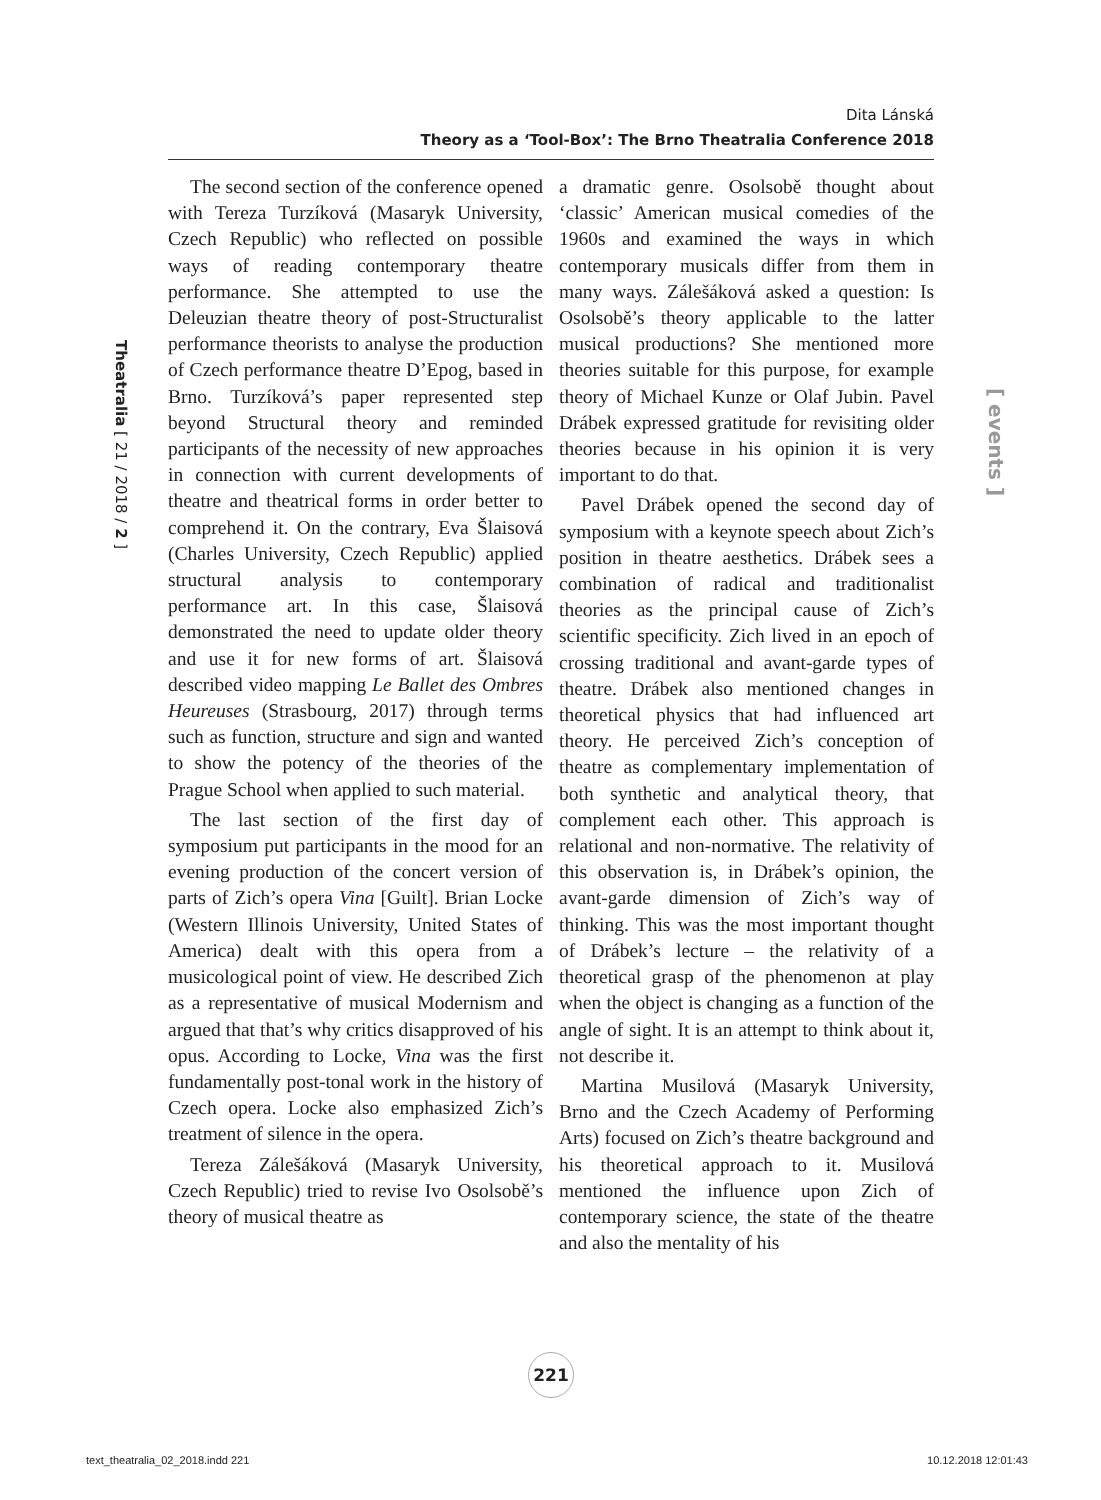Dita Lánská
Theory as a ‘Tool-Box’: The Brno Theatralia Conference 2018
Theatralia [ 21 / 2018 / 2 ]
[ events ]
The second section of the conference opened with Tereza Turzíková (Masaryk University, Czech Republic) who reflected on possible ways of reading contemporary theatre performance. She attempted to use the Deleuzian theatre theory of post-Structuralist performance theorists to analyse the production of Czech performance theatre D’Epog, based in Brno. Turzíková’s paper represented step beyond Structural theory and reminded participants of the necessity of new approaches in connection with current developments of theatre and theatrical forms in order better to comprehend it. On the contrary, Eva Šlaisová (Charles University, Czech Republic) applied structural analysis to contemporary performance art. In this case, Šlaisová demonstrated the need to update older theory and use it for new forms of art. Šlaisová described video mapping Le Ballet des Ombres Heureuses (Strasbourg, 2017) through terms such as function, structure and sign and wanted to show the potency of the theories of the Prague School when applied to such material.
The last section of the first day of symposium put participants in the mood for an evening production of the concert version of parts of Zich’s opera Vina [Guilt]. Brian Locke (Western Illinois University, United States of America) dealt with this opera from a musicological point of view. He described Zich as a representative of musical Modernism and argued that that’s why critics disapproved of his opus. According to Locke, Vina was the first fundamentally post-tonal work in the history of Czech opera. Locke also emphasized Zich’s treatment of silence in the opera.
Tereza Zálešáková (Masaryk University, Czech Republic) tried to revise Ivo Osolsobě’s theory of musical theatre as
a dramatic genre. Osolsobě thought about ‘classic’ American musical comedies of the 1960s and examined the ways in which contemporary musicals differ from them in many ways. Zálešáková asked a question: Is Osolsobě’s theory applicable to the latter musical productions? She mentioned more theories suitable for this purpose, for example theory of Michael Kunze or Olaf Jubin. Pavel Drábek expressed gratitude for revisiting older theories because in his opinion it is very important to do that.
Pavel Drábek opened the second day of symposium with a keynote speech about Zich’s position in theatre aesthetics. Drábek sees a combination of radical and traditionalist theories as the principal cause of Zich’s scientific specificity. Zich lived in an epoch of crossing traditional and avant-garde types of theatre. Drábek also mentioned changes in theoretical physics that had influenced art theory. He perceived Zich’s conception of theatre as complementary implementation of both synthetic and analytical theory, that complement each other. This approach is relational and non-normative. The relativity of this observation is, in Drábek’s opinion, the avant-garde dimension of Zich’s way of thinking. This was the most important thought of Drábek’s lecture – the relativity of a theoretical grasp of the phenomenon at play when the object is changing as a function of the angle of sight. It is an attempt to think about it, not describe it.
Martina Musilová (Masaryk University, Brno and the Czech Academy of Performing Arts) focused on Zich’s theatre background and his theoretical approach to it. Musilová mentioned the influence upon Zich of contemporary science, the state of the theatre and also the mentality of his
221
text_theatralia_02_2018.indd 221 10.12.2018 12:01:43